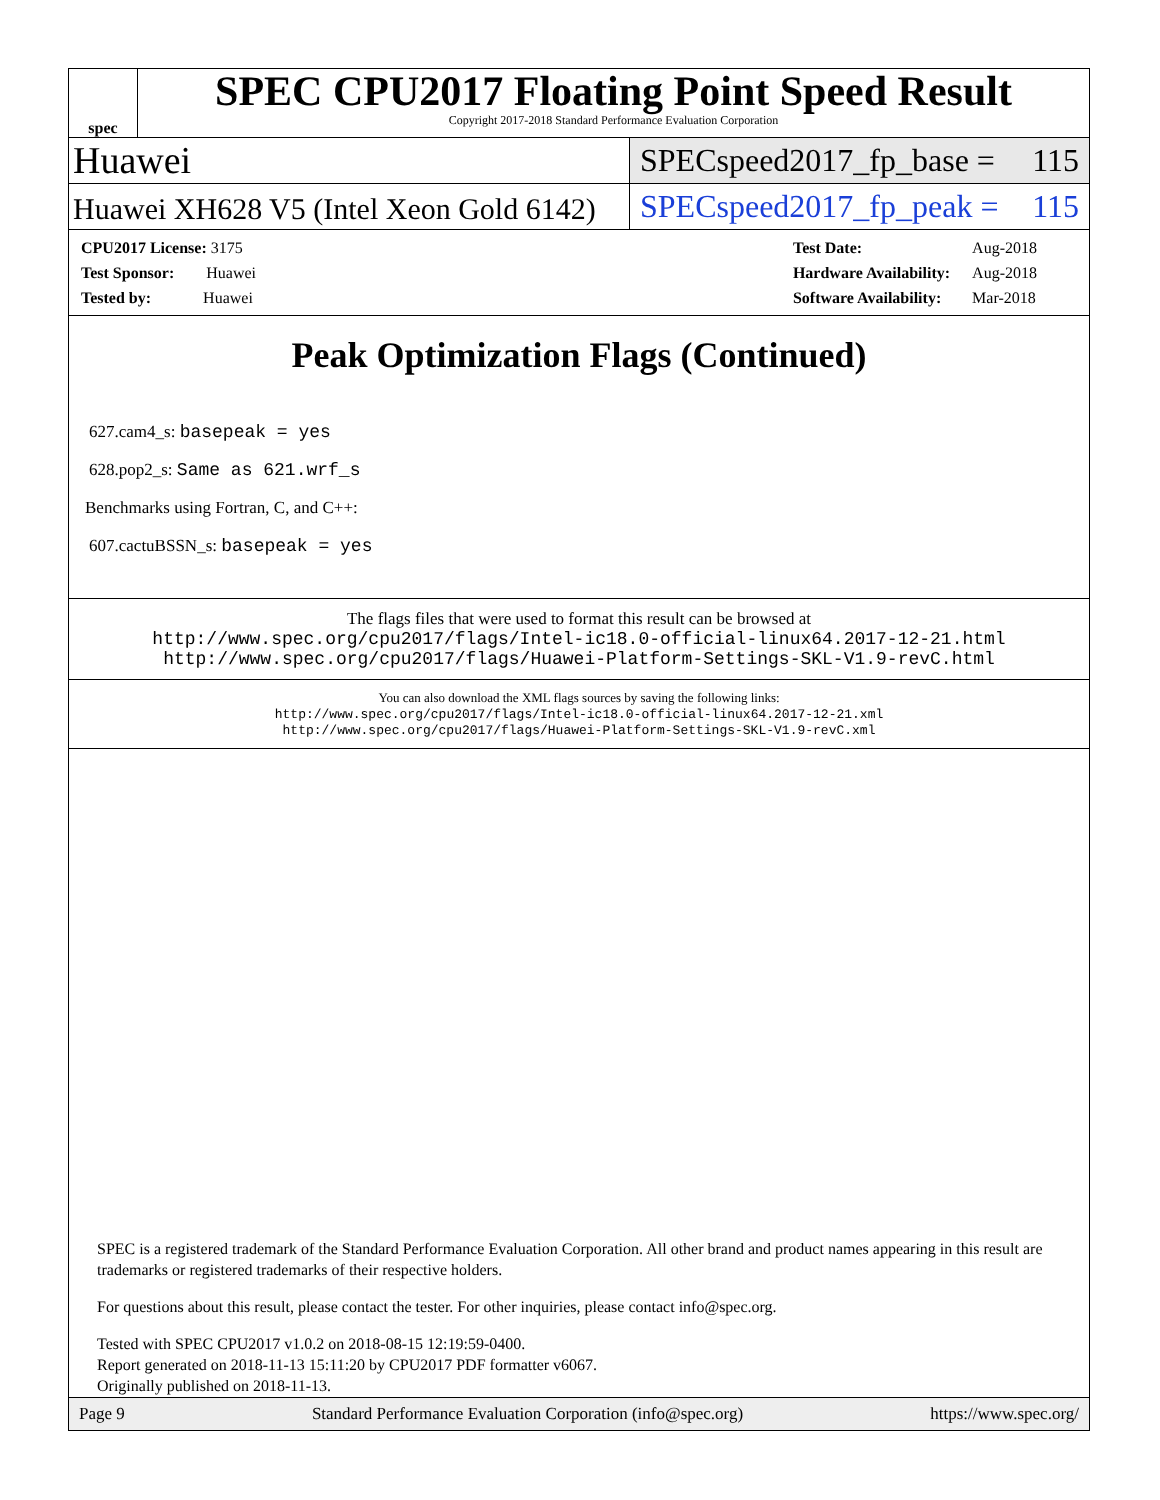spec
SPEC CPU2017 Floating Point Speed Result
Copyright 2017-2018 Standard Performance Evaluation Corporation
Huawei
SPECspeed2017_fp_base = 115
Huawei XH628 V5 (Intel Xeon Gold 6142)
SPECspeed2017_fp_peak = 115
| CPU2017 License: 3175 |
| Test Sponsor: Huawei |
| Tested by: Huawei |
| Test Date: | Aug-2018 |
| Hardware Availability: | Aug-2018 |
| Software Availability: | Mar-2018 |
Peak Optimization Flags (Continued)
627.cam4_s: basepeak = yes
628.pop2_s: Same as 621.wrf_s
Benchmarks using Fortran, C, and C++:
607.cactuBSSN_s: basepeak = yes
The flags files that were used to format this result can be browsed at
http://www.spec.org/cpu2017/flags/Intel-ic18.0-official-linux64.2017-12-21.html
http://www.spec.org/cpu2017/flags/Huawei-Platform-Settings-SKL-V1.9-revC.html
You can also download the XML flags sources by saving the following links:
http://www.spec.org/cpu2017/flags/Intel-ic18.0-official-linux64.2017-12-21.xml
http://www.spec.org/cpu2017/flags/Huawei-Platform-Settings-SKL-V1.9-revC.xml
SPEC is a registered trademark of the Standard Performance Evaluation Corporation. All other brand and product names appearing in this result are trademarks or registered trademarks of their respective holders.
For questions about this result, please contact the tester. For other inquiries, please contact info@spec.org.
Tested with SPEC CPU2017 v1.0.2 on 2018-08-15 12:19:59-0400.
Report generated on 2018-11-13 15:11:20 by CPU2017 PDF formatter v6067.
Originally published on 2018-11-13.
Page 9 Standard Performance Evaluation Corporation (info@spec.org) https://www.spec.org/